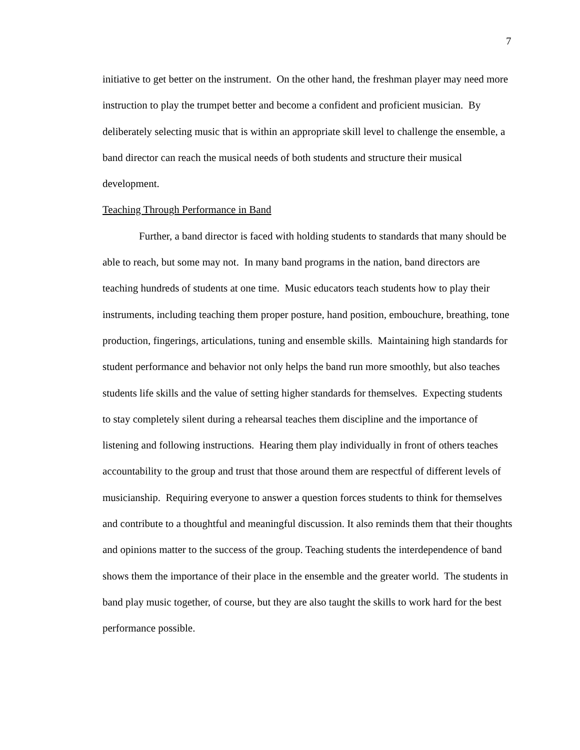7
initiative to get better on the instrument. On the other hand, the freshman player may need more instruction to play the trumpet better and become a confident and proficient musician. By deliberately selecting music that is within an appropriate skill level to challenge the ensemble, a band director can reach the musical needs of both students and structure their musical development.
Teaching Through Performance in Band
Further, a band director is faced with holding students to standards that many should be able to reach, but some may not. In many band programs in the nation, band directors are teaching hundreds of students at one time. Music educators teach students how to play their instruments, including teaching them proper posture, hand position, embouchure, breathing, tone production, fingerings, articulations, tuning and ensemble skills. Maintaining high standards for student performance and behavior not only helps the band run more smoothly, but also teaches students life skills and the value of setting higher standards for themselves. Expecting students to stay completely silent during a rehearsal teaches them discipline and the importance of listening and following instructions. Hearing them play individually in front of others teaches accountability to the group and trust that those around them are respectful of different levels of musicianship. Requiring everyone to answer a question forces students to think for themselves and contribute to a thoughtful and meaningful discussion. It also reminds them that their thoughts and opinions matter to the success of the group. Teaching students the interdependence of band shows them the importance of their place in the ensemble and the greater world. The students in band play music together, of course, but they are also taught the skills to work hard for the best performance possible.